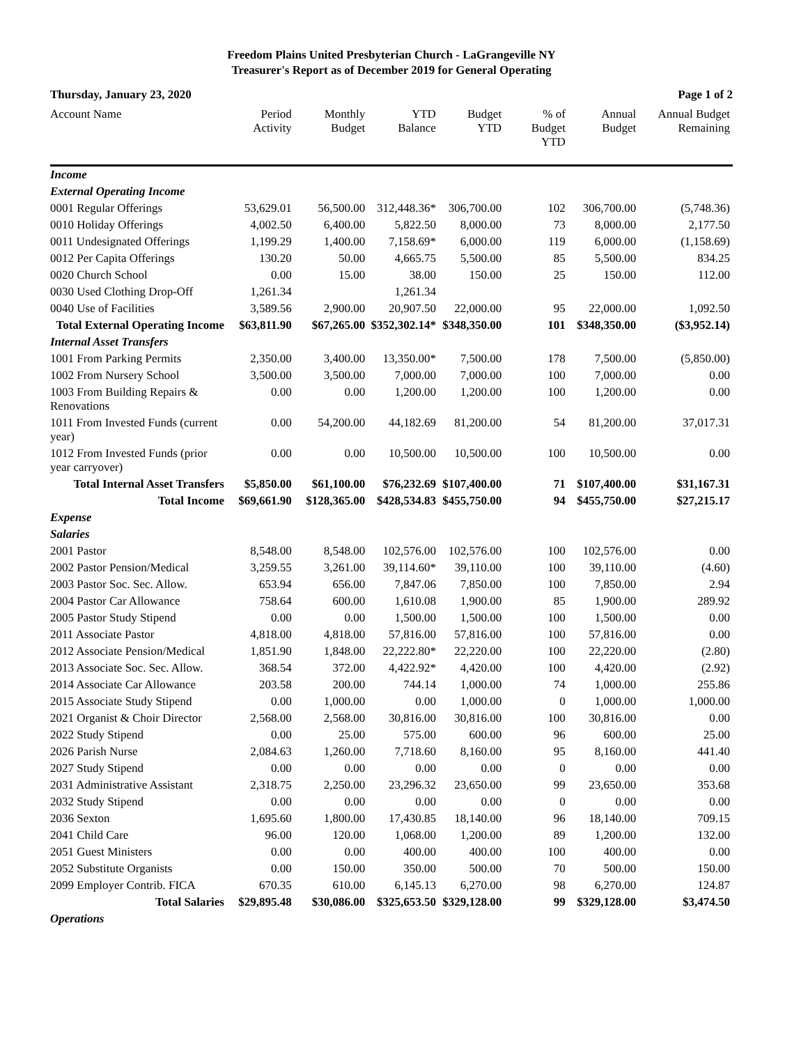Freedom Plains United Presbyterian Church - LaGrangeville NY
Treasurer's Report as of December 2019 for General Operating
Thursday, January 23, 2020 Page 1 of 2
| Account Name | Period Activity | Monthly Budget | YTD Balance | Budget YTD | % of Budget YTD | Annual Budget | Annual Budget Remaining |
| --- | --- | --- | --- | --- | --- | --- | --- |
| Income | | | | | | | |
| External Operating Income | | | | | | | |
| 0001 Regular Offerings | 53,629.01 | 56,500.00 | 312,448.36* | 306,700.00 | 102 | 306,700.00 | (5,748.36) |
| 0010 Holiday Offerings | 4,002.50 | 6,400.00 | 5,822.50 | 8,000.00 | 73 | 8,000.00 | 2,177.50 |
| 0011 Undesignated Offerings | 1,199.29 | 1,400.00 | 7,158.69* | 6,000.00 | 119 | 6,000.00 | (1,158.69) |
| 0012 Per Capita Offerings | 130.20 | 50.00 | 4,665.75 | 5,500.00 | 85 | 5,500.00 | 834.25 |
| 0020 Church School | 0.00 | 15.00 | 38.00 | 150.00 | 25 | 150.00 | 112.00 |
| 0030 Used Clothing Drop-Off | 1,261.34 | | 1,261.34 | | | | |
| 0040 Use of Facilities | 3,589.56 | 2,900.00 | 20,907.50 | 22,000.00 | 95 | 22,000.00 | 1,092.50 |
| Total External Operating Income | $63,811.90 | $67,265.00 | $352,302.14* | $348,350.00 | 101 | $348,350.00 | ($3,952.14) |
| Internal Asset Transfers | | | | | | | |
| 1001 From Parking Permits | 2,350.00 | 3,400.00 | 13,350.00* | 7,500.00 | 178 | 7,500.00 | (5,850.00) |
| 1002 From Nursery School | 3,500.00 | 3,500.00 | 7,000.00 | 7,000.00 | 100 | 7,000.00 | 0.00 |
| 1003 From Building Repairs & Renovations | 0.00 | 0.00 | 1,200.00 | 1,200.00 | 100 | 1,200.00 | 0.00 |
| 1011 From Invested Funds (current year) | 0.00 | 54,200.00 | 44,182.69 | 81,200.00 | 54 | 81,200.00 | 37,017.31 |
| 1012 From Invested Funds (prior year carryover) | 0.00 | 0.00 | 10,500.00 | 10,500.00 | 100 | 10,500.00 | 0.00 |
| Total Internal Asset Transfers | $5,850.00 | $61,100.00 | $76,232.69 | $107,400.00 | 71 | $107,400.00 | $31,167.31 |
| Total Income | $69,661.90 | $128,365.00 | $428,534.83 | $455,750.00 | 94 | $455,750.00 | $27,215.17 |
| Expense | | | | | | | |
| Salaries | | | | | | | |
| 2001 Pastor | 8,548.00 | 8,548.00 | 102,576.00 | 102,576.00 | 100 | 102,576.00 | 0.00 |
| 2002 Pastor Pension/Medical | 3,259.55 | 3,261.00 | 39,114.60* | 39,110.00 | 100 | 39,110.00 | (4.60) |
| 2003 Pastor Soc. Sec. Allow. | 653.94 | 656.00 | 7,847.06 | 7,850.00 | 100 | 7,850.00 | 2.94 |
| 2004 Pastor Car Allowance | 758.64 | 600.00 | 1,610.08 | 1,900.00 | 85 | 1,900.00 | 289.92 |
| 2005 Pastor Study Stipend | 0.00 | 0.00 | 1,500.00 | 1,500.00 | 100 | 1,500.00 | 0.00 |
| 2011 Associate Pastor | 4,818.00 | 4,818.00 | 57,816.00 | 57,816.00 | 100 | 57,816.00 | 0.00 |
| 2012 Associate Pension/Medical | 1,851.90 | 1,848.00 | 22,222.80* | 22,220.00 | 100 | 22,220.00 | (2.80) |
| 2013 Associate Soc. Sec. Allow. | 368.54 | 372.00 | 4,422.92* | 4,420.00 | 100 | 4,420.00 | (2.92) |
| 2014 Associate Car Allowance | 203.58 | 200.00 | 744.14 | 1,000.00 | 74 | 1,000.00 | 255.86 |
| 2015 Associate Study Stipend | 0.00 | 1,000.00 | 0.00 | 1,000.00 | 0 | 1,000.00 | 1,000.00 |
| 2021 Organist & Choir Director | 2,568.00 | 2,568.00 | 30,816.00 | 30,816.00 | 100 | 30,816.00 | 0.00 |
| 2022 Study Stipend | 0.00 | 25.00 | 575.00 | 600.00 | 96 | 600.00 | 25.00 |
| 2026 Parish Nurse | 2,084.63 | 1,260.00 | 7,718.60 | 8,160.00 | 95 | 8,160.00 | 441.40 |
| 2027 Study Stipend | 0.00 | 0.00 | 0.00 | 0.00 | 0 | 0.00 | 0.00 |
| 2031 Administrative Assistant | 2,318.75 | 2,250.00 | 23,296.32 | 23,650.00 | 99 | 23,650.00 | 353.68 |
| 2032 Study Stipend | 0.00 | 0.00 | 0.00 | 0.00 | 0 | 0.00 | 0.00 |
| 2036 Sexton | 1,695.60 | 1,800.00 | 17,430.85 | 18,140.00 | 96 | 18,140.00 | 709.15 |
| 2041 Child Care | 96.00 | 120.00 | 1,068.00 | 1,200.00 | 89 | 1,200.00 | 132.00 |
| 2051 Guest Ministers | 0.00 | 0.00 | 400.00 | 400.00 | 100 | 400.00 | 0.00 |
| 2052 Substitute Organists | 0.00 | 150.00 | 350.00 | 500.00 | 70 | 500.00 | 150.00 |
| 2099 Employer Contrib. FICA | 670.35 | 610.00 | 6,145.13 | 6,270.00 | 98 | 6,270.00 | 124.87 |
| Total Salaries | $29,895.48 | $30,086.00 | $325,653.50 | $329,128.00 | 99 | $329,128.00 | $3,474.50 |
| Operations | | | | | | | |